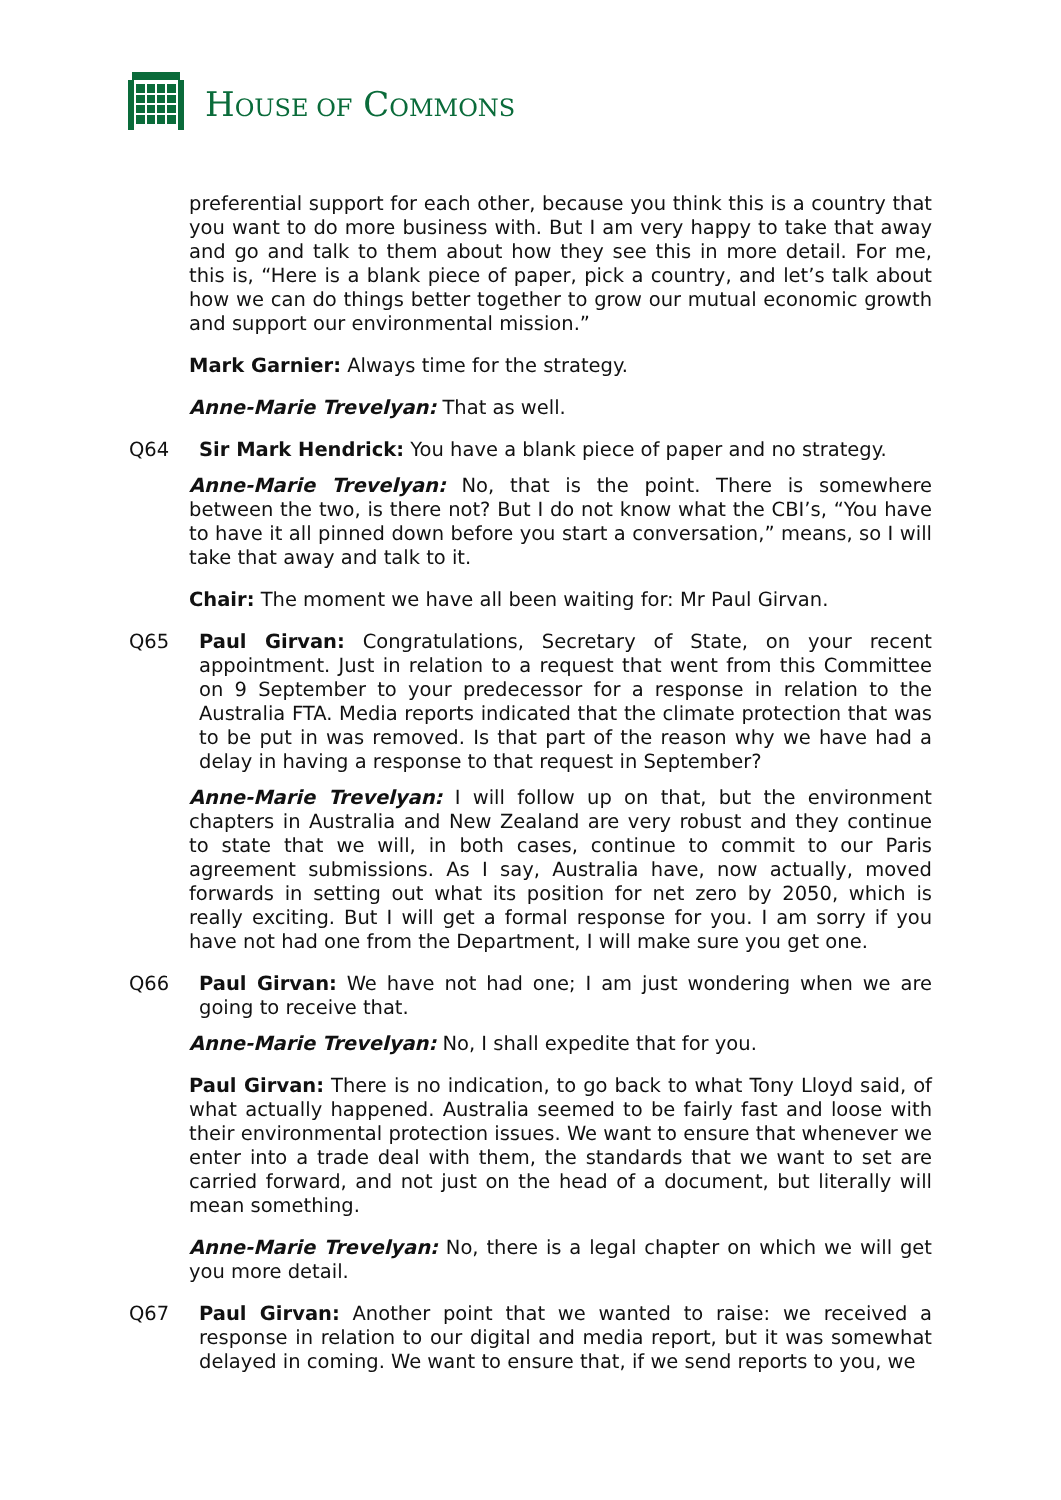HOUSE OF COMMONS
preferential support for each other, because you think this is a country that you want to do more business with. But I am very happy to take that away and go and talk to them about how they see this in more detail. For me, this is, “Here is a blank piece of paper, pick a country, and let’s talk about how we can do things better together to grow our mutual economic growth and support our environmental mission.”
Mark Garnier: Always time for the strategy.
Anne-Marie Trevelyan: That as well.
Q64 Sir Mark Hendrick: You have a blank piece of paper and no strategy.
Anne-Marie Trevelyan: No, that is the point. There is somewhere between the two, is there not? But I do not know what the CBI’s, “You have to have it all pinned down before you start a conversation,” means, so I will take that away and talk to it.
Chair: The moment we have all been waiting for: Mr Paul Girvan.
Q65 Paul Girvan: Congratulations, Secretary of State, on your recent appointment. Just in relation to a request that went from this Committee on 9 September to your predecessor for a response in relation to the Australia FTA. Media reports indicated that the climate protection that was to be put in was removed. Is that part of the reason why we have had a delay in having a response to that request in September?
Anne-Marie Trevelyan: I will follow up on that, but the environment chapters in Australia and New Zealand are very robust and they continue to state that we will, in both cases, continue to commit to our Paris agreement submissions. As I say, Australia have, now actually, moved forwards in setting out what its position for net zero by 2050, which is really exciting. But I will get a formal response for you. I am sorry if you have not had one from the Department, I will make sure you get one.
Q66 Paul Girvan: We have not had one; I am just wondering when we are going to receive that.
Anne-Marie Trevelyan: No, I shall expedite that for you.
Paul Girvan: There is no indication, to go back to what Tony Lloyd said, of what actually happened. Australia seemed to be fairly fast and loose with their environmental protection issues. We want to ensure that whenever we enter into a trade deal with them, the standards that we want to set are carried forward, and not just on the head of a document, but literally will mean something.
Anne-Marie Trevelyan: No, there is a legal chapter on which we will get you more detail.
Q67 Paul Girvan: Another point that we wanted to raise: we received a response in relation to our digital and media report, but it was somewhat delayed in coming. We want to ensure that, if we send reports to you, we